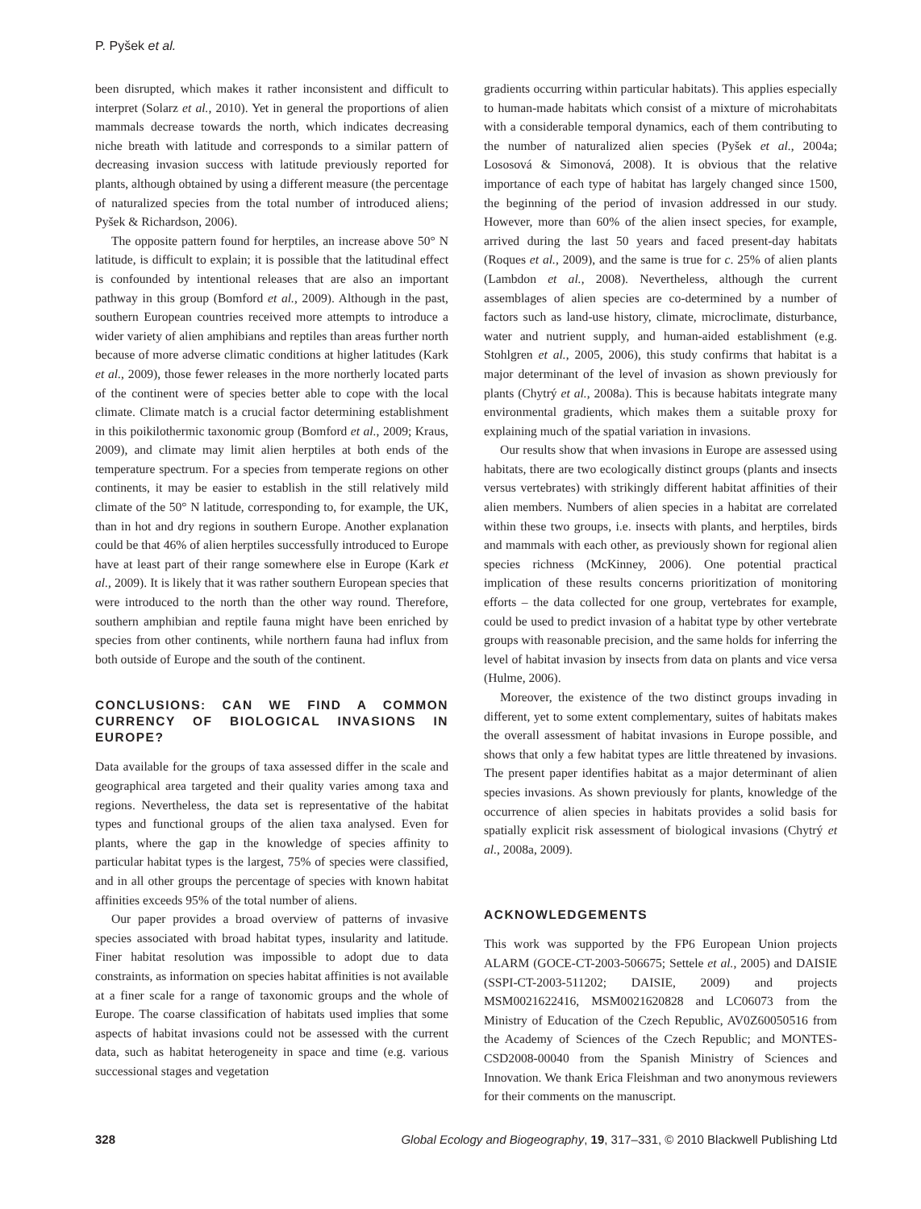P. Pyšek et al.
been disrupted, which makes it rather inconsistent and difficult to interpret (Solarz et al., 2010). Yet in general the proportions of alien mammals decrease towards the north, which indicates decreasing niche breath with latitude and corresponds to a similar pattern of decreasing invasion success with latitude previously reported for plants, although obtained by using a different measure (the percentage of naturalized species from the total number of introduced aliens; Pyšek & Richardson, 2006).
The opposite pattern found for herptiles, an increase above 50° N latitude, is difficult to explain; it is possible that the latitudinal effect is confounded by intentional releases that are also an important pathway in this group (Bomford et al., 2009). Although in the past, southern European countries received more attempts to introduce a wider variety of alien amphibians and reptiles than areas further north because of more adverse climatic conditions at higher latitudes (Kark et al., 2009), those fewer releases in the more northerly located parts of the continent were of species better able to cope with the local climate. Climate match is a crucial factor determining establishment in this poikilothermic taxonomic group (Bomford et al., 2009; Kraus, 2009), and climate may limit alien herptiles at both ends of the temperature spectrum. For a species from temperate regions on other continents, it may be easier to establish in the still relatively mild climate of the 50° N latitude, corresponding to, for example, the UK, than in hot and dry regions in southern Europe. Another explanation could be that 46% of alien herptiles successfully introduced to Europe have at least part of their range somewhere else in Europe (Kark et al., 2009). It is likely that it was rather southern European species that were introduced to the north than the other way round. Therefore, southern amphibian and reptile fauna might have been enriched by species from other continents, while northern fauna had influx from both outside of Europe and the south of the continent.
CONCLUSIONS: CAN WE FIND A COMMON CURRENCY OF BIOLOGICAL INVASIONS IN EUROPE?
Data available for the groups of taxa assessed differ in the scale and geographical area targeted and their quality varies among taxa and regions. Nevertheless, the data set is representative of the habitat types and functional groups of the alien taxa analysed. Even for plants, where the gap in the knowledge of species affinity to particular habitat types is the largest, 75% of species were classified, and in all other groups the percentage of species with known habitat affinities exceeds 95% of the total number of aliens.
Our paper provides a broad overview of patterns of invasive species associated with broad habitat types, insularity and latitude. Finer habitat resolution was impossible to adopt due to data constraints, as information on species habitat affinities is not available at a finer scale for a range of taxonomic groups and the whole of Europe. The coarse classification of habitats used implies that some aspects of habitat invasions could not be assessed with the current data, such as habitat heterogeneity in space and time (e.g. various successional stages and vegetation
gradients occurring within particular habitats). This applies especially to human-made habitats which consist of a mixture of microhabitats with a considerable temporal dynamics, each of them contributing to the number of naturalized alien species (Pyšek et al., 2004a; Lososová & Simonová, 2008). It is obvious that the relative importance of each type of habitat has largely changed since 1500, the beginning of the period of invasion addressed in our study. However, more than 60% of the alien insect species, for example, arrived during the last 50 years and faced present-day habitats (Roques et al., 2009), and the same is true for c. 25% of alien plants (Lambdon et al., 2008). Nevertheless, although the current assemblages of alien species are co-determined by a number of factors such as land-use history, climate, microclimate, disturbance, water and nutrient supply, and human-aided establishment (e.g. Stohlgren et al., 2005, 2006), this study confirms that habitat is a major determinant of the level of invasion as shown previously for plants (Chytrý et al., 2008a). This is because habitats integrate many environmental gradients, which makes them a suitable proxy for explaining much of the spatial variation in invasions.
Our results show that when invasions in Europe are assessed using habitats, there are two ecologically distinct groups (plants and insects versus vertebrates) with strikingly different habitat affinities of their alien members. Numbers of alien species in a habitat are correlated within these two groups, i.e. insects with plants, and herptiles, birds and mammals with each other, as previously shown for regional alien species richness (McKinney, 2006). One potential practical implication of these results concerns prioritization of monitoring efforts – the data collected for one group, vertebrates for example, could be used to predict invasion of a habitat type by other vertebrate groups with reasonable precision, and the same holds for inferring the level of habitat invasion by insects from data on plants and vice versa (Hulme, 2006).
Moreover, the existence of the two distinct groups invading in different, yet to some extent complementary, suites of habitats makes the overall assessment of habitat invasions in Europe possible, and shows that only a few habitat types are little threatened by invasions. The present paper identifies habitat as a major determinant of alien species invasions. As shown previously for plants, knowledge of the occurrence of alien species in habitats provides a solid basis for spatially explicit risk assessment of biological invasions (Chytrý et al., 2008a, 2009).
ACKNOWLEDGEMENTS
This work was supported by the FP6 European Union projects ALARM (GOCE-CT-2003-506675; Settele et al., 2005) and DAISIE (SSPI-CT-2003-511202; DAISIE, 2009) and projects MSM0021622416, MSM0021620828 and LC06073 from the Ministry of Education of the Czech Republic, AV0Z60050516 from the Academy of Sciences of the Czech Republic; and MONTES-CSD2008-00040 from the Spanish Ministry of Sciences and Innovation. We thank Erica Fleishman and two anonymous reviewers for their comments on the manuscript.
328 Global Ecology and Biogeography, 19, 317–331, © 2010 Blackwell Publishing Ltd